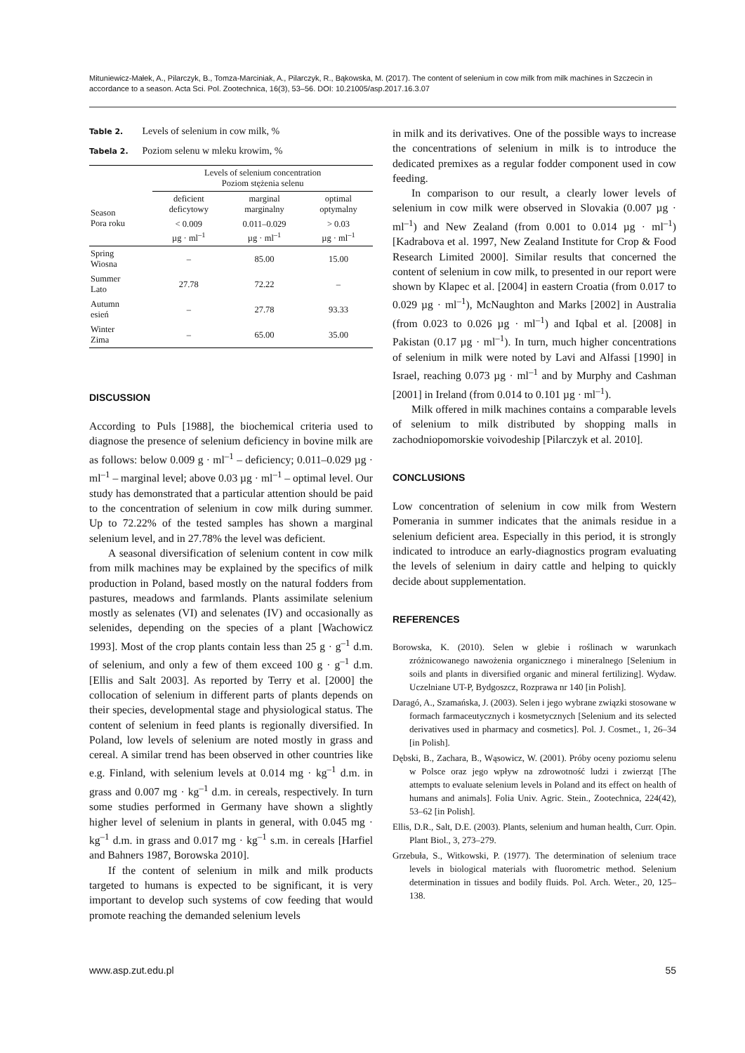Mituniewicz-Małek, A., Pilarczyk, B., Tomza-Marciniak, A., Pilarczyk, R., Bąkowska, M. (2017). The content of selenium in cow milk from milk machines in Szczecin in accordance to a season. Acta Sci. Pol. Zootechnica, 16(3), 53–56. DOI: 10.21005/asp.2017.16.3.07
Table 2. Levels of selenium in cow milk, %
Tabela 2. Poziom selenu w mleku krowim, %
| | Levels of selenium concentration Poziom stężenia selenu | | |
| --- | --- | --- | --- |
| Season Pora roku | deficient deficytowy | marginal marginalny | optimal optymalny |
| | < 0.009 µg · ml<sup>–1</sup> | 0.011–0.029 µg · ml<sup>–1</sup> | > 0.03 µg · ml<sup>–1</sup> |
| Spring Wiosna | – | 85.00 | 15.00 |
| Summer Lato | 27.78 | 72.22 | – |
| Autumn esień | – | 27.78 | 93.33 |
| Winter Zima | – | 65.00 | 35.00 |
DISCUSSION
According to Puls [1988], the biochemical criteria used to diagnose the presence of selenium deficiency in bovine milk are as follows: below 0.009 g · ml<sup>–1</sup> – deficiency; 0.011–0.029 µg · ml<sup>–1</sup> – marginal level; above 0.03 µg · ml<sup>–1</sup> – optimal level. Our study has demonstrated that a particular attention should be paid to the concentration of selenium in cow milk during summer. Up to 72.22% of the tested samples has shown a marginal selenium level, and in 27.78% the level was deficient.
A seasonal diversification of selenium content in cow milk from milk machines may be explained by the specifics of milk production in Poland, based mostly on the natural fodders from pastures, meadows and farmlands. Plants assimilate selenium mostly as selenates (VI) and selenates (IV) and occasionally as selenides, depending on the species of a plant [Wachowicz 1993]. Most of the crop plants contain less than 25 g · g<sup>–1</sup> d.m. of selenium, and only a few of them exceed 100 g · g<sup>–1</sup> d.m. [Ellis and Salt 2003]. As reported by Terry et al. [2000] the collocation of selenium in different parts of plants depends on their species, developmental stage and physiological status. The content of selenium in feed plants is regionally diversified. In Poland, low levels of selenium are noted mostly in grass and cereal. A similar trend has been observed in other countries like e.g. Finland, with selenium levels at 0.014 mg · kg<sup>–1</sup> d.m. in grass and 0.007 mg · kg<sup>–1</sup> d.m. in cereals, respectively. In turn some studies performed in Germany have shown a slightly higher level of selenium in plants in general, with 0.045 mg · kg<sup>–1</sup> d.m. in grass and 0.017 mg · kg<sup>–1</sup> s.m. in cereals [Harfiel and Bahners 1987, Borowska 2010].
If the content of selenium in milk and milk products targeted to humans is expected to be significant, it is very important to develop such systems of cow feeding that would promote reaching the demanded selenium levels
in milk and its derivatives. One of the possible ways to increase the concentrations of selenium in milk is to introduce the dedicated premixes as a regular fodder component used in cow feeding.
In comparison to our result, a clearly lower levels of selenium in cow milk were observed in Slovakia (0.007 µg · ml<sup>–1</sup>) and New Zealand (from 0.001 to 0.014 µg · ml<sup>–1</sup>) [Kadrabova et al. 1997, New Zealand Institute for Crop & Food Research Limited 2000]. Similar results that concerned the content of selenium in cow milk, to presented in our report were shown by Klapec et al. [2004] in eastern Croatia (from 0.017 to 0.029 µg · ml<sup>–1</sup>), McNaughton and Marks [2002] in Australia (from 0.023 to 0.026 µg · ml<sup>–1</sup>) and Iqbal et al. [2008] in Pakistan (0.17 µg · ml<sup>–1</sup>). In turn, much higher concentrations of selenium in milk were noted by Lavi and Alfassi [1990] in Israel, reaching 0.073 µg · ml<sup>–1</sup> and by Murphy and Cashman [2001] in Ireland (from 0.014 to 0.101 µg · ml<sup>–1</sup>).
Milk offered in milk machines contains a comparable levels of selenium to milk distributed by shopping malls in zachodniopomorskie voivodeship [Pilarczyk et al. 2010].
CONCLUSIONS
Low concentration of selenium in cow milk from Western Pomerania in summer indicates that the animals residue in a selenium deficient area. Especially in this period, it is strongly indicated to introduce an early-diagnostics program evaluating the levels of selenium in dairy cattle and helping to quickly decide about supplementation.
REFERENCES
Borowska, K. (2010). Selen w glebie i roślinach w warunkach zróżnicowanego nawożenia organicznego i mineralnego [Selenium in soils and plants in diversified organic and mineral fertilizing]. Wydaw. Uczelniane UT-P, Bydgoszcz, Rozprawa nr 140 [in Polish].
Daragó, A., Szamańska, J. (2003). Selen i jego wybrane związki stosowane w formach farmaceutycznych i kosmetycznych [Selenium and its selected derivatives used in pharmacy and cosmetics]. Pol. J. Cosmet., 1, 26–34 [in Polish].
Dębski, B., Zachara, B., Wąsowicz, W. (2001). Próby oceny poziomu selenu w Polsce oraz jego wpływ na zdrowotność ludzi i zwierząt [The attempts to evaluate selenium levels in Poland and its effect on health of humans and animals]. Folia Univ. Agric. Stein., Zootechnica, 224(42), 53–62 [in Polish].
Ellis, D.R., Salt, D.E. (2003). Plants, selenium and human health, Curr. Opin. Plant Biol., 3, 273–279.
Grzebuła, S., Witkowski, P. (1977). The determination of selenium trace levels in biological materials with fluorometric method. Selenium determination in tissues and bodily fluids. Pol. Arch. Weter., 20, 125–138.
www.asp.zut.edu.pl 55